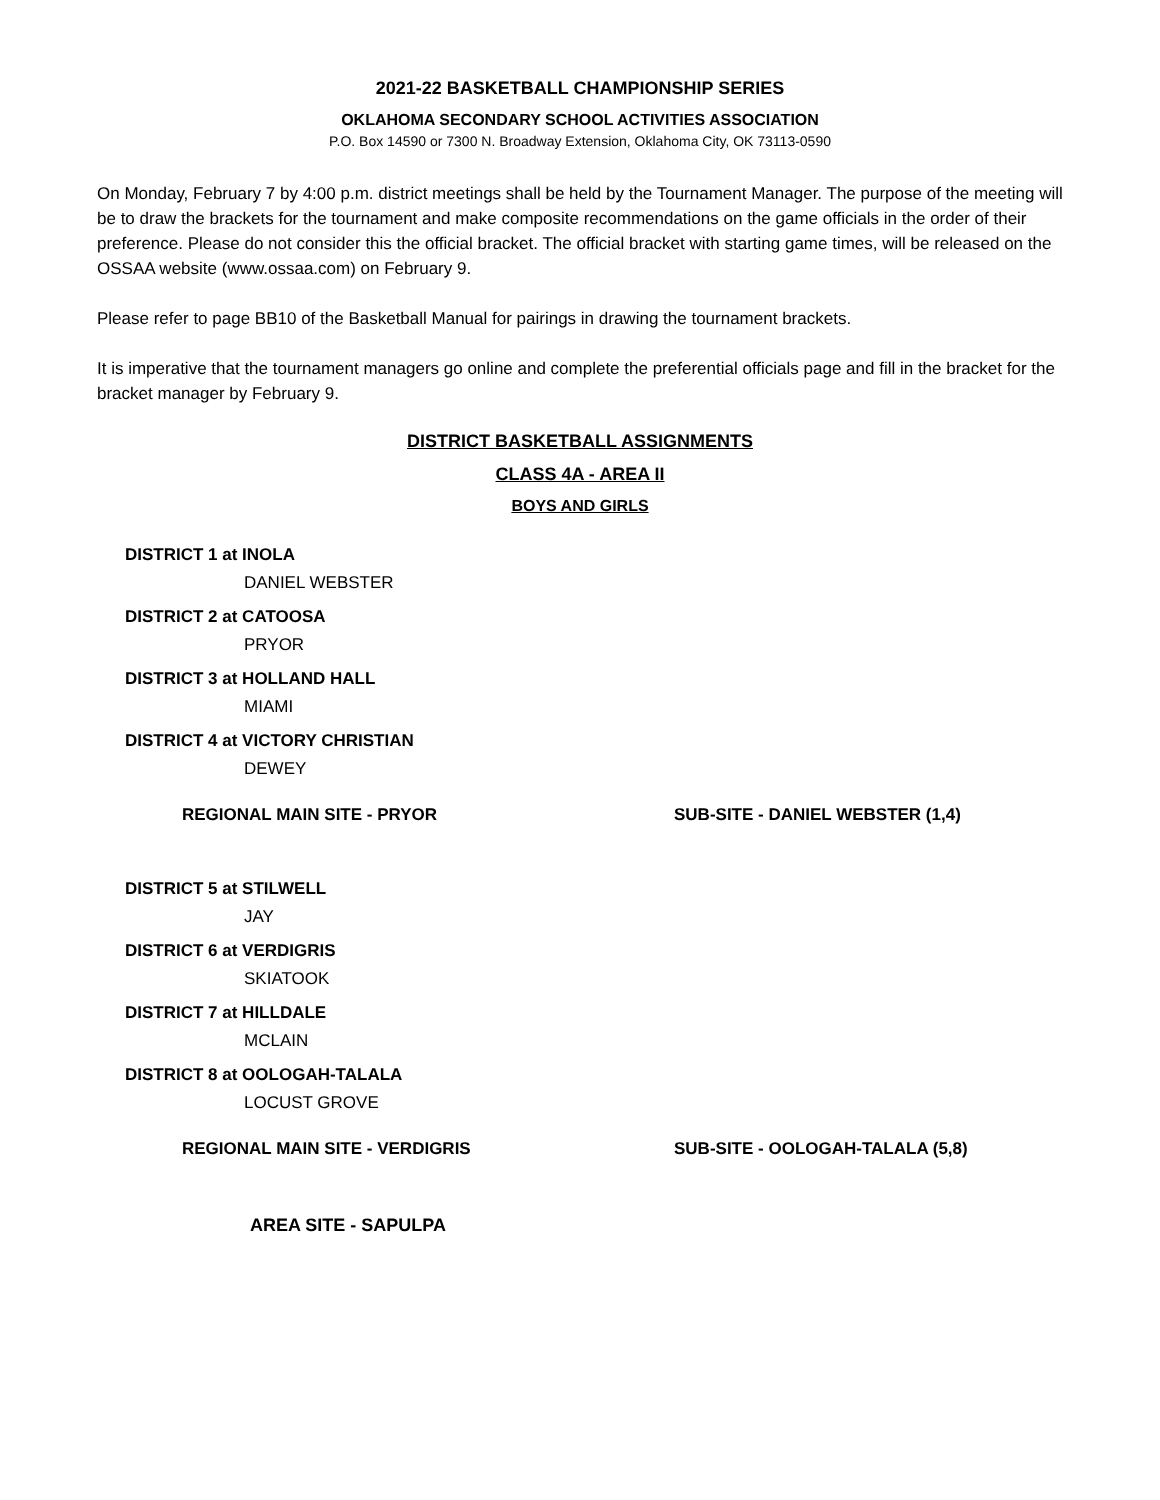2021-22 BASKETBALL CHAMPIONSHIP SERIES
OKLAHOMA SECONDARY SCHOOL ACTIVITIES ASSOCIATION
P.O. Box 14590 or 7300 N. Broadway Extension, Oklahoma City, OK 73113-0590
On Monday, February 7 by 4:00 p.m. district meetings shall be held by the Tournament Manager. The purpose of the meeting will be to draw the brackets for the tournament and make composite recommendations on the game officials in the order of their preference. Please do not consider this the official bracket. The official bracket with starting game times, will be released on the OSSAA website (www.ossaa.com) on February 9.
Please refer to page BB10 of the Basketball Manual for pairings in drawing the tournament brackets.
It is imperative that the tournament managers go online and complete the preferential officials page and fill in the bracket for the bracket manager by February 9.
DISTRICT BASKETBALL ASSIGNMENTS
CLASS 4A - AREA II
BOYS AND GIRLS
DISTRICT 1 at INOLA
DANIEL WEBSTER
DISTRICT 2 at CATOOSA
PRYOR
DISTRICT 3 at HOLLAND HALL
MIAMI
DISTRICT 4 at VICTORY CHRISTIAN
DEWEY
REGIONAL MAIN SITE - PRYOR SUB-SITE - DANIEL WEBSTER (1,4)
DISTRICT 5 at STILWELL
JAY
DISTRICT 6 at VERDIGRIS
SKIATOOK
DISTRICT 7 at HILLDALE
MCLAIN
DISTRICT 8 at OOLOGAH-TALALA
LOCUST GROVE
REGIONAL MAIN SITE - VERDIGRIS SUB-SITE - OOLOGAH-TALALA (5,8)
AREA SITE - SAPULPA